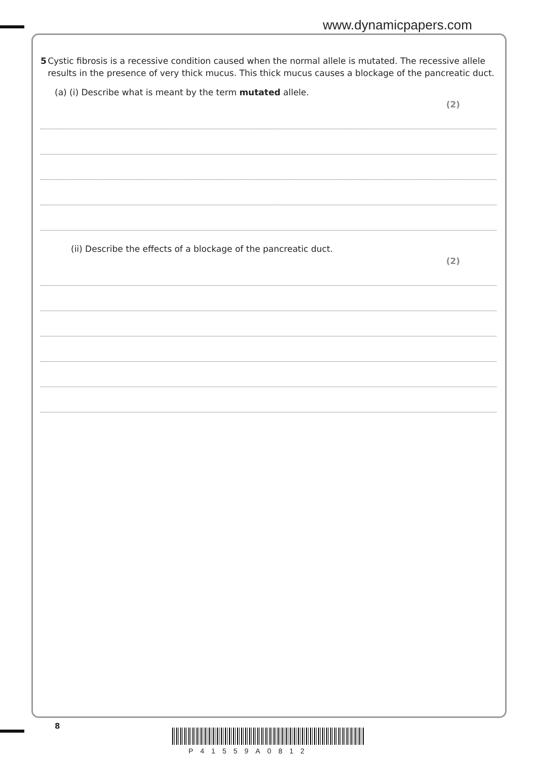www.dynamicpapers.com
5 Cystic fibrosis is a recessive condition caused when the normal allele is mutated. The recessive allele results in the presence of very thick mucus. This thick mucus causes a blockage of the pancreatic duct.
(a) (i) Describe what is meant by the term mutated allele.
(2)
(ii) Describe the effects of a blockage of the pancreatic duct.
(2)
8
P41559A0812